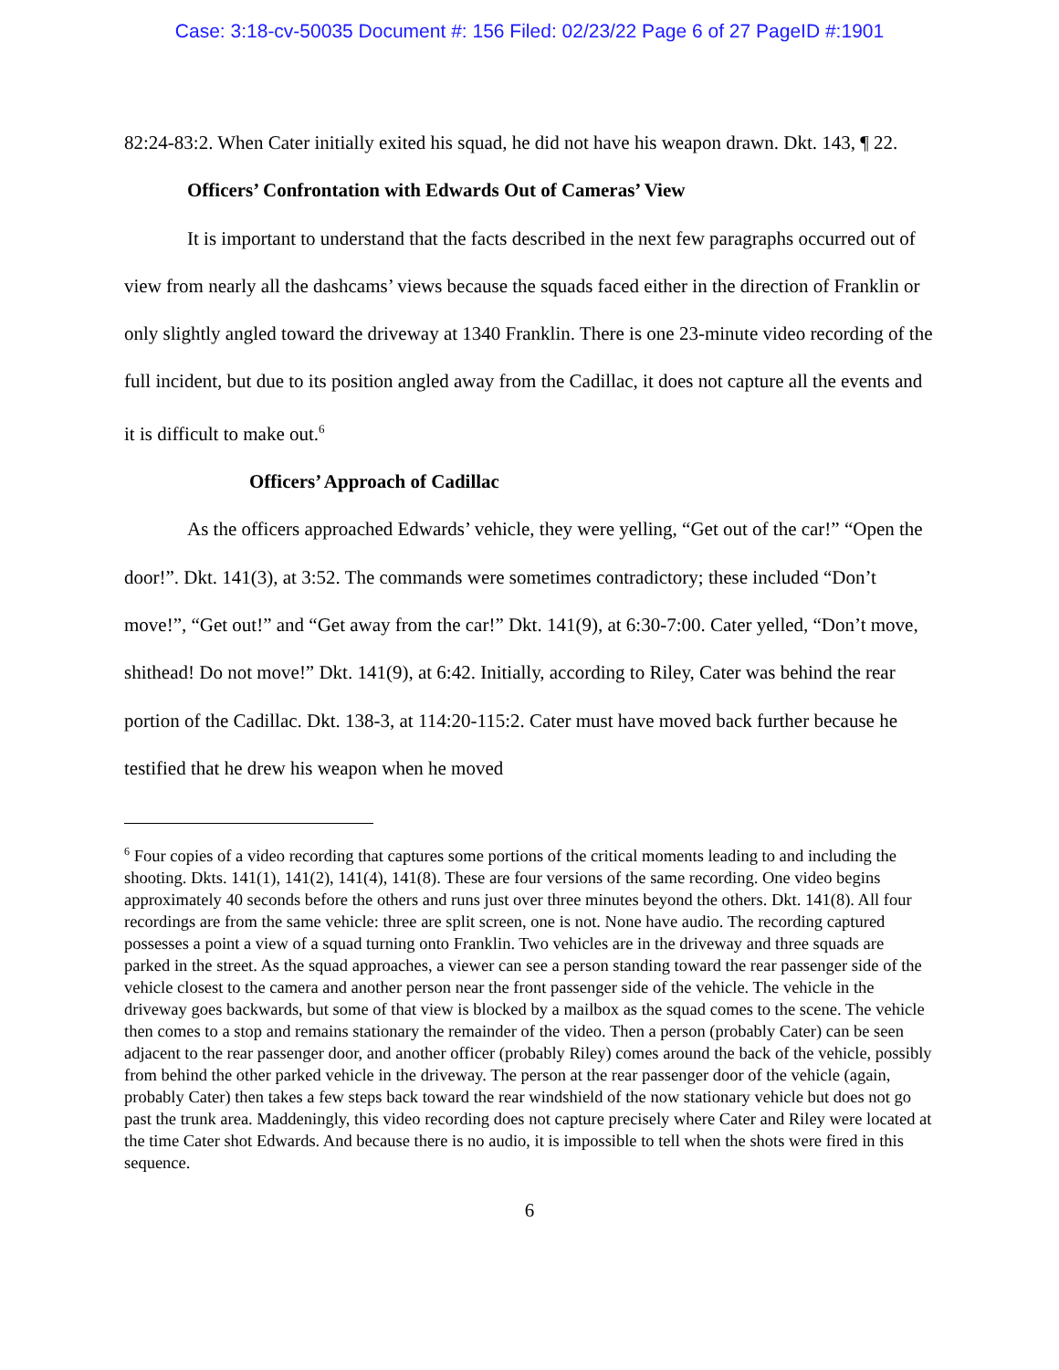Case: 3:18-cv-50035 Document #: 156 Filed: 02/23/22 Page 6 of 27 PageID #:1901
82:24-83:2. When Cater initially exited his squad, he did not have his weapon drawn. Dkt. 143, ¶ 22.
Officers’ Confrontation with Edwards Out of Cameras’ View
It is important to understand that the facts described in the next few paragraphs occurred out of view from nearly all the dashcams’ views because the squads faced either in the direction of Franklin or only slightly angled toward the driveway at 1340 Franklin. There is one 23-minute video recording of the full incident, but due to its position angled away from the Cadillac, it does not capture all the events and it is difficult to make out.<sup>6</sup>
Officers’ Approach of Cadillac
As the officers approached Edwards’ vehicle, they were yelling, “Get out of the car!” “Open the door!”. Dkt. 141(3), at 3:52. The commands were sometimes contradictory; these included “Don’t move!”, “Get out!” and “Get away from the car!” Dkt. 141(9), at 6:30-7:00. Cater yelled, “Don’t move, shithead! Do not move!” Dkt. 141(9), at 6:42. Initially, according to Riley, Cater was behind the rear portion of the Cadillac. Dkt. 138-3, at 114:20-115:2. Cater must have moved back further because he testified that he drew his weapon when he moved
<sup>6</sup> Four copies of a video recording that captures some portions of the critical moments leading to and including the shooting. Dkts. 141(1), 141(2), 141(4), 141(8). These are four versions of the same recording. One video begins approximately 40 seconds before the others and runs just over three minutes beyond the others. Dkt. 141(8). All four recordings are from the same vehicle: three are split screen, one is not. None have audio. The recording captured possesses a point a view of a squad turning onto Franklin. Two vehicles are in the driveway and three squads are parked in the street. As the squad approaches, a viewer can see a person standing toward the rear passenger side of the vehicle closest to the camera and another person near the front passenger side of the vehicle. The vehicle in the driveway goes backwards, but some of that view is blocked by a mailbox as the squad comes to the scene. The vehicle then comes to a stop and remains stationary the remainder of the video. Then a person (probably Cater) can be seen adjacent to the rear passenger door, and another officer (probably Riley) comes around the back of the vehicle, possibly from behind the other parked vehicle in the driveway. The person at the rear passenger door of the vehicle (again, probably Cater) then takes a few steps back toward the rear windshield of the now stationary vehicle but does not go past the trunk area. Maddeningly, this video recording does not capture precisely where Cater and Riley were located at the time Cater shot Edwards. And because there is no audio, it is impossible to tell when the shots were fired in this sequence.
6